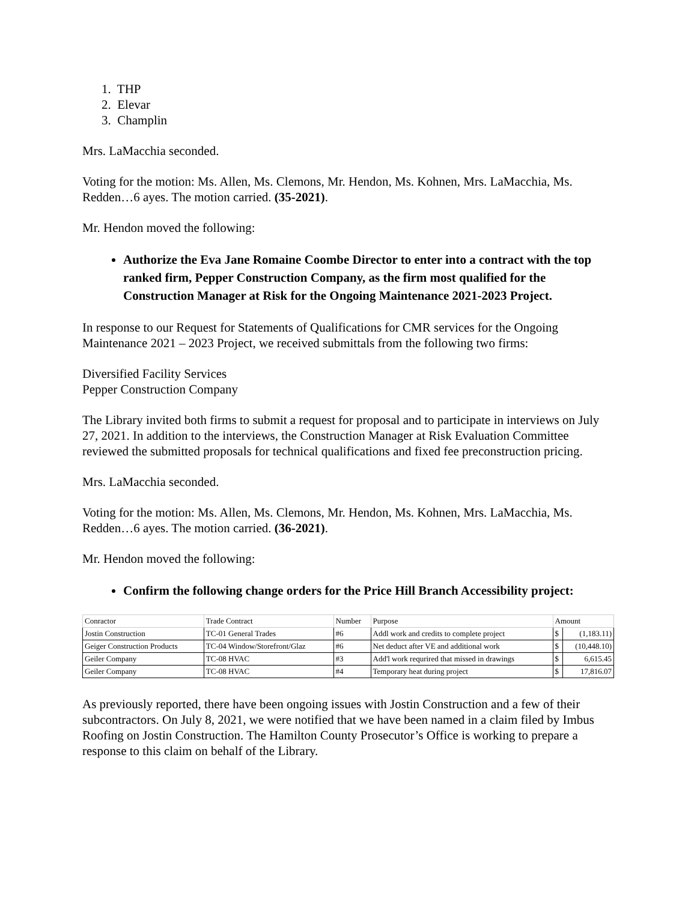1. THP
2. Elevar
3. Champlin
Mrs. LaMacchia seconded.
Voting for the motion: Ms. Allen, Ms. Clemons, Mr. Hendon, Ms. Kohnen, Mrs. LaMacchia, Ms. Redden…6 ayes. The motion carried. (35-2021).
Mr. Hendon moved the following:
Authorize the Eva Jane Romaine Coombe Director to enter into a contract with the top ranked firm, Pepper Construction Company, as the firm most qualified for the Construction Manager at Risk for the Ongoing Maintenance 2021-2023 Project.
In response to our Request for Statements of Qualifications for CMR services for the Ongoing Maintenance 2021 – 2023 Project, we received submittals from the following two firms:
Diversified Facility Services
Pepper Construction Company
The Library invited both firms to submit a request for proposal and to participate in interviews on July 27, 2021. In addition to the interviews, the Construction Manager at Risk Evaluation Committee reviewed the submitted proposals for technical qualifications and fixed fee preconstruction pricing.
Mrs. LaMacchia seconded.
Voting for the motion: Ms. Allen, Ms. Clemons, Mr. Hendon, Ms. Kohnen, Mrs. LaMacchia, Ms. Redden…6 ayes. The motion carried. (36-2021).
Mr. Hendon moved the following:
Confirm the following change orders for the Price Hill Branch Accessibility project:
| Conractor | Trade Contract | Number | Purpose | Amount | |
| Jostin Construction | TC-01 General Trades | #6 | Addl work and credits to complete project | $ | (1,183.11) |
| Geiger Construction Products | TC-04 Window/Storefront/Glaz | #6 | Net deduct after VE and additional work | $ | (10,448.10) |
| Geiler Company | TC-08 HVAC | #3 | Add'l work requrired that missed in drawings | $ | 6,615.45 |
| Geiler Company | TC-08 HVAC | #4 | Temporary heat during project | $ | 17,816.07 |
As previously reported, there have been ongoing issues with Jostin Construction and a few of their subcontractors. On July 8, 2021, we were notified that we have been named in a claim filed by Imbus Roofing on Jostin Construction. The Hamilton County Prosecutor’s Office is working to prepare a response to this claim on behalf of the Library.